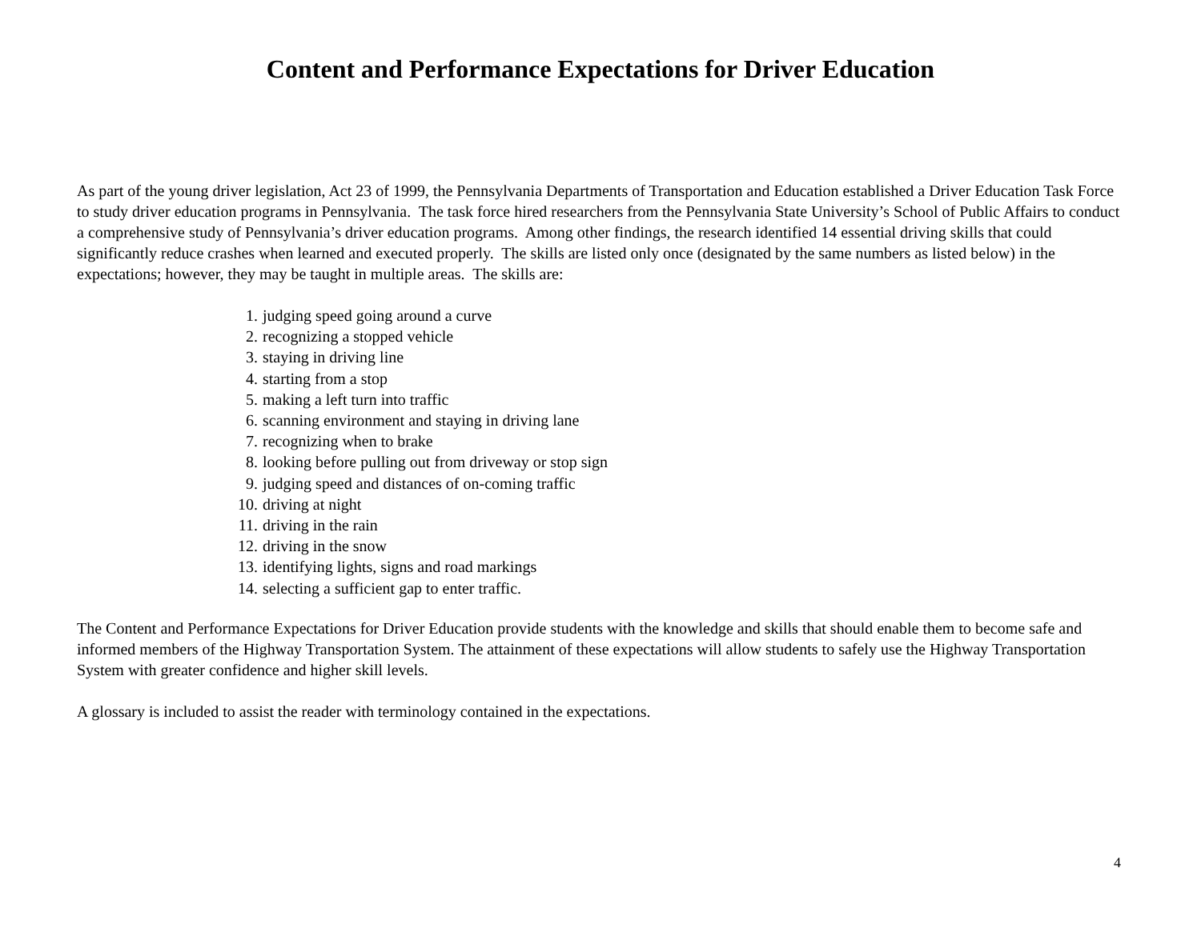Content and Performance Expectations for Driver Education
As part of the young driver legislation, Act 23 of 1999, the Pennsylvania Departments of Transportation and Education established a Driver Education Task Force to study driver education programs in Pennsylvania. The task force hired researchers from the Pennsylvania State University’s School of Public Affairs to conduct a comprehensive study of Pennsylvania’s driver education programs. Among other findings, the research identified 14 essential driving skills that could significantly reduce crashes when learned and executed properly. The skills are listed only once (designated by the same numbers as listed below) in the expectations; however, they may be taught in multiple areas. The skills are:
1. judging speed going around a curve
2. recognizing a stopped vehicle
3. staying in driving line
4. starting from a stop
5. making a left turn into traffic
6. scanning environment and staying in driving lane
7. recognizing when to brake
8. looking before pulling out from driveway or stop sign
9. judging speed and distances of on-coming traffic
10. driving at night
11. driving in the rain
12. driving in the snow
13. identifying lights, signs and road markings
14. selecting a sufficient gap to enter traffic.
The Content and Performance Expectations for Driver Education provide students with the knowledge and skills that should enable them to become safe and informed members of the Highway Transportation System. The attainment of these expectations will allow students to safely use the Highway Transportation System with greater confidence and higher skill levels.
A glossary is included to assist the reader with terminology contained in the expectations.
4